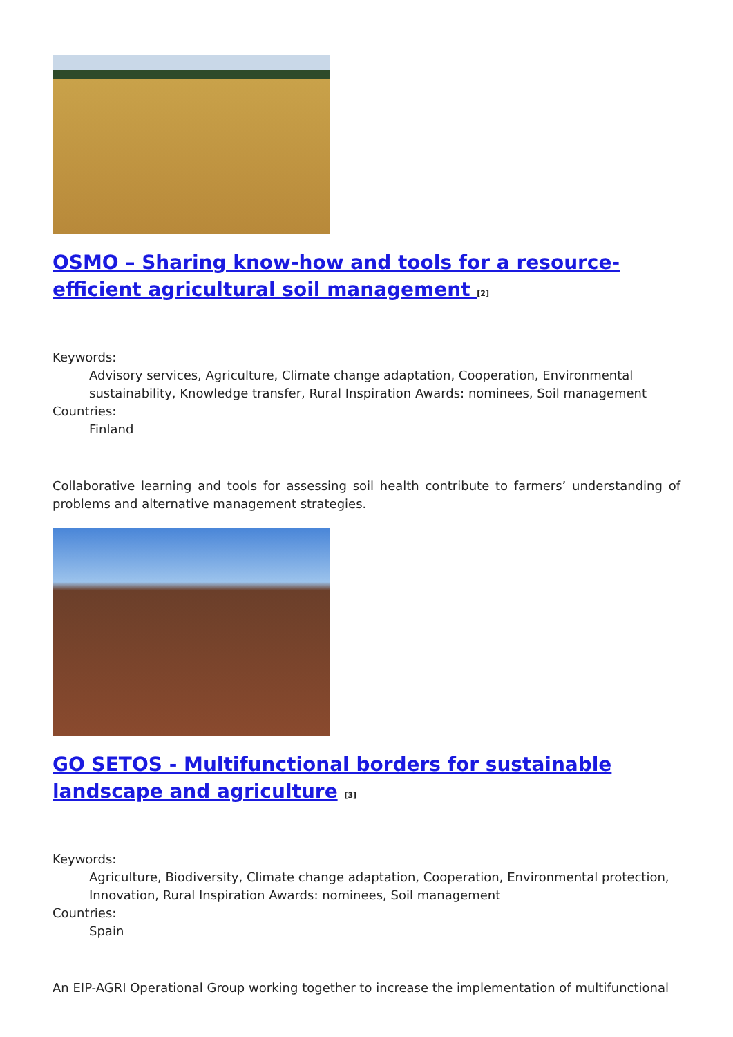OSMO – Sharing know-how and tools for a resource-efficient agricultural soil management <sup>[2]</sup>
Keywords:
Advisory services, Agriculture, Climate change adaptation, Cooperation, Environmental sustainability, Knowledge transfer, Rural Inspiration Awards: nominees, Soil management
Countries:
Finland
Collaborative learning and tools for assessing soil health contribute to farmers’ understanding of problems and alternative management strategies.
GO SETOS - Multifunctional borders for sustainable landscape and agriculture <sup>[3]</sup>
Keywords:
Agriculture, Biodiversity, Climate change adaptation, Cooperation, Environmental protection, Innovation, Rural Inspiration Awards: nominees, Soil management
Countries:
Spain
An EIP-AGRI Operational Group working together to increase the implementation of multifunctional